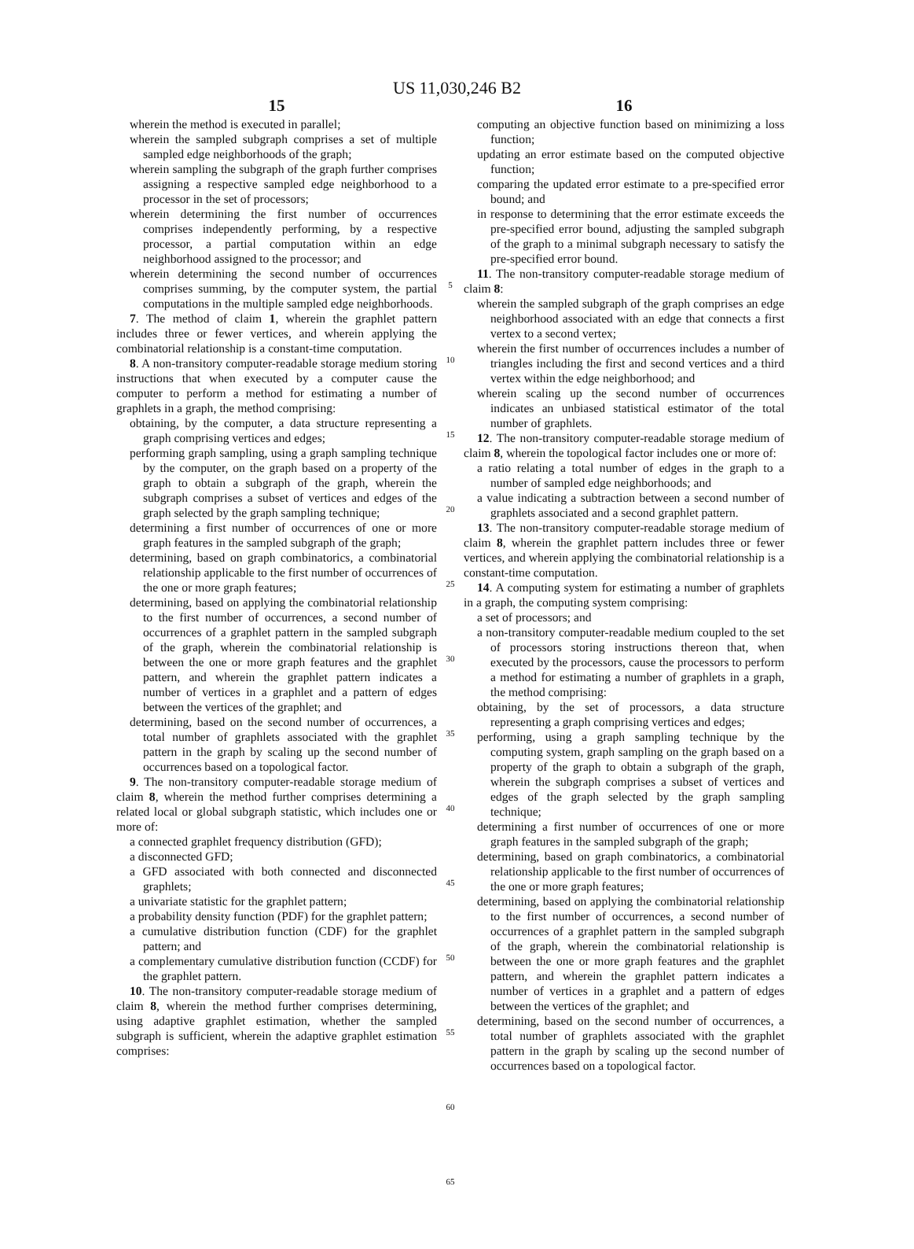US 11,030,246 B2
15
wherein the method is executed in parallel;
wherein the sampled subgraph comprises a set of multiple sampled edge neighborhoods of the graph;
wherein sampling the subgraph of the graph further comprises assigning a respective sampled edge neighborhood to a processor in the set of processors;
wherein determining the first number of occurrences comprises independently performing, by a respective processor, a partial computation within an edge neighborhood assigned to the processor; and
wherein determining the second number of occurrences comprises summing, by the computer system, the partial computations in the multiple sampled edge neighborhoods.
7. The method of claim 1, wherein the graphlet pattern includes three or fewer vertices, and wherein applying the combinatorial relationship is a constant-time computation.
8. A non-transitory computer-readable storage medium storing instructions that when executed by a computer cause the computer to perform a method for estimating a number of graphlets in a graph, the method comprising:
obtaining, by the computer, a data structure representing a graph comprising vertices and edges;
performing graph sampling, using a graph sampling technique by the computer, on the graph based on a property of the graph to obtain a subgraph of the graph, wherein the subgraph comprises a subset of vertices and edges of the graph selected by the graph sampling technique;
determining a first number of occurrences of one or more graph features in the sampled subgraph of the graph;
determining, based on graph combinatorics, a combinatorial relationship applicable to the first number of occurrences of the one or more graph features;
determining, based on applying the combinatorial relationship to the first number of occurrences, a second number of occurrences of a graphlet pattern in the sampled subgraph of the graph, wherein the combinatorial relationship is between the one or more graph features and the graphlet pattern, and wherein the graphlet pattern indicates a number of vertices in a graphlet and a pattern of edges between the vertices of the graphlet; and
determining, based on the second number of occurrences, a total number of graphlets associated with the graphlet pattern in the graph by scaling up the second number of occurrences based on a topological factor.
9. The non-transitory computer-readable storage medium of claim 8, wherein the method further comprises determining a related local or global subgraph statistic, which includes one or more of:
a connected graphlet frequency distribution (GFD);
a disconnected GFD;
a GFD associated with both connected and disconnected graphlets;
a univariate statistic for the graphlet pattern;
a probability density function (PDF) for the graphlet pattern;
a cumulative distribution function (CDF) for the graphlet pattern; and
a complementary cumulative distribution function (CCDF) for the graphlet pattern.
10. The non-transitory computer-readable storage medium of claim 8, wherein the method further comprises determining, using adaptive graphlet estimation, whether the sampled subgraph is sufficient, wherein the adaptive graphlet estimation comprises:
5
10
15
20
25
30
35
40
45
50
55
60
65
16
computing an objective function based on minimizing a loss function;
updating an error estimate based on the computed objective function;
comparing the updated error estimate to a pre-specified error bound; and
in response to determining that the error estimate exceeds the pre-specified error bound, adjusting the sampled subgraph of the graph to a minimal subgraph necessary to satisfy the pre-specified error bound.
11. The non-transitory computer-readable storage medium of claim 8:
wherein the sampled subgraph of the graph comprises an edge neighborhood associated with an edge that connects a first vertex to a second vertex;
wherein the first number of occurrences includes a number of triangles including the first and second vertices and a third vertex within the edge neighborhood; and
wherein scaling up the second number of occurrences indicates an unbiased statistical estimator of the total number of graphlets.
12. The non-transitory computer-readable storage medium of claim 8, wherein the topological factor includes one or more of:
a ratio relating a total number of edges in the graph to a number of sampled edge neighborhoods; and
a value indicating a subtraction between a second number of graphlets associated and a second graphlet pattern.
13. The non-transitory computer-readable storage medium of claim 8, wherein the graphlet pattern includes three or fewer vertices, and wherein applying the combinatorial relationship is a constant-time computation.
14. A computing system for estimating a number of graphlets in a graph, the computing system comprising:
a set of processors; and
a non-transitory computer-readable medium coupled to the set of processors storing instructions thereon that, when executed by the processors, cause the processors to perform a method for estimating a number of graphlets in a graph, the method comprising:
obtaining, by the set of processors, a data structure representing a graph comprising vertices and edges;
performing, using a graph sampling technique by the computing system, graph sampling on the graph based on a property of the graph to obtain a subgraph of the graph, wherein the subgraph comprises a subset of vertices and edges of the graph selected by the graph sampling technique;
determining a first number of occurrences of one or more graph features in the sampled subgraph of the graph;
determining, based on graph combinatorics, a combinatorial relationship applicable to the first number of occurrences of the one or more graph features;
determining, based on applying the combinatorial relationship to the first number of occurrences, a second number of occurrences of a graphlet pattern in the sampled subgraph of the graph, wherein the combinatorial relationship is between the one or more graph features and the graphlet pattern, and wherein the graphlet pattern indicates a number of vertices in a graphlet and a pattern of edges between the vertices of the graphlet; and
determining, based on the second number of occurrences, a total number of graphlets associated with the graphlet pattern in the graph by scaling up the second number of occurrences based on a topological factor.